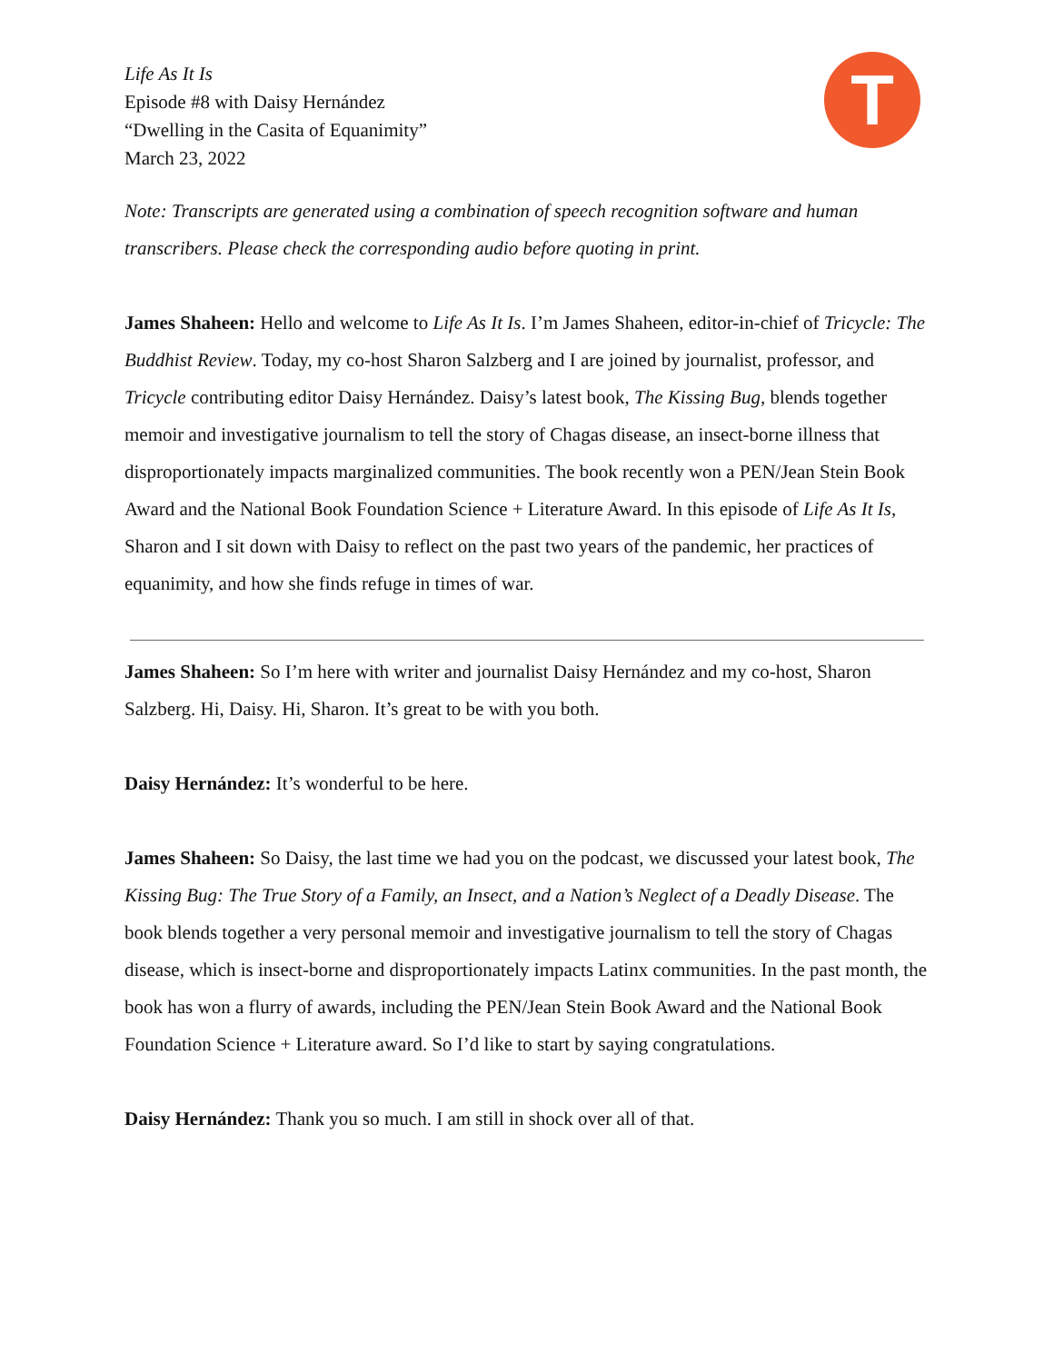T
Life As It Is
Episode #8 with Daisy Hernández
“Dwelling in the Casita of Equanimity”
March 23, 2022
Note: Transcripts are generated using a combination of speech recognition software and human transcribers. Please check the corresponding audio before quoting in print.
James Shaheen: Hello and welcome to Life As It Is. I’m James Shaheen, editor-in-chief of Tricycle: The Buddhist Review. Today, my co-host Sharon Salzberg and I are joined by journalist, professor, and Tricycle contributing editor Daisy Hernández. Daisy’s latest book, The Kissing Bug, blends together memoir and investigative journalism to tell the story of Chagas disease, an insect-borne illness that disproportionately impacts marginalized communities. The book recently won a PEN/Jean Stein Book Award and the National Book Foundation Science + Literature Award. In this episode of Life As It Is, Sharon and I sit down with Daisy to reflect on the past two years of the pandemic, her practices of equanimity, and how she finds refuge in times of war.
James Shaheen: So I’m here with writer and journalist Daisy Hernández and my co-host, Sharon Salzberg. Hi, Daisy. Hi, Sharon. It’s great to be with you both.
Daisy Hernández: It’s wonderful to be here.
James Shaheen: So Daisy, the last time we had you on the podcast, we discussed your latest book, The Kissing Bug: The True Story of a Family, an Insect, and a Nation’s Neglect of a Deadly Disease. The book blends together a very personal memoir and investigative journalism to tell the story of Chagas disease, which is insect-borne and disproportionately impacts Latinx communities. In the past month, the book has won a flurry of awards, including the PEN/Jean Stein Book Award and the National Book Foundation Science + Literature award. So I’d like to start by saying congratulations.
Daisy Hernández: Thank you so much. I am still in shock over all of that.